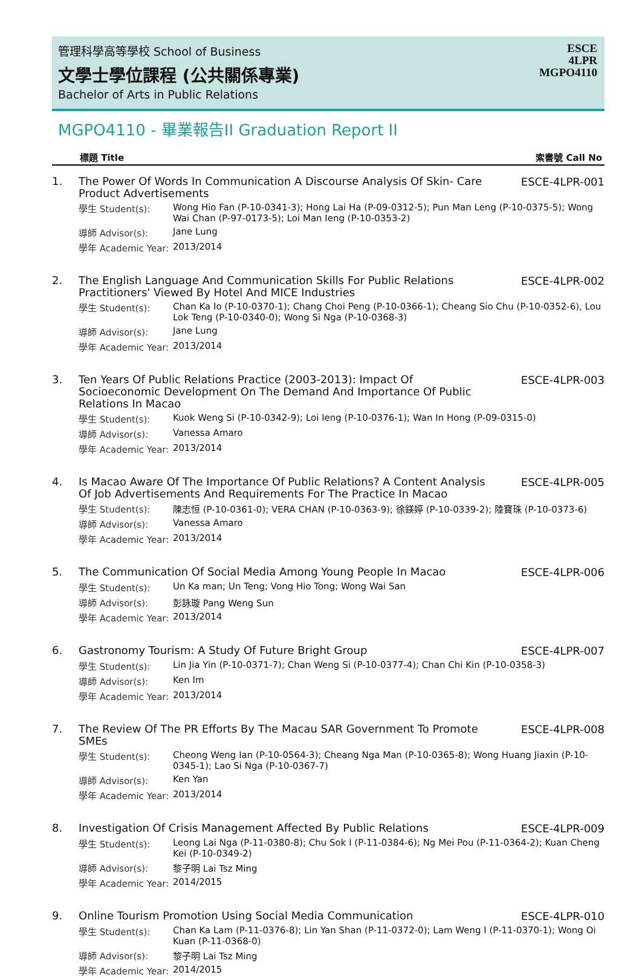管理科學高等學校 School of Business
文學士學位課程 (公共關係專業)
Bachelor of Arts in Public Relations
ESCE
4LPR
MGPO4110
MGPO4110 - 畢業報告II Graduation Report II
標題 Title 索書號 Call No
| 1. | The Power Of Words In Communication A Discourse Analysis Of Skin- Care Product Advertisements | | ESCE-4LPR-001 |
| | 學生 Student(s): | Wong Hio Fan (P-10-0341-3); Hong Lai Ha (P-09-0312-5); Pun Man Leng (P-10-0375-5); Wong Wai Chan (P-97-0173-5); Loi Man Ieng (P-10-0353-2) | |
| | 導師 Advisor(s): | Jane Lung | |
| | 學年 Academic Year: | 2013/2014 | |
| 2. | The English Language And Communication Skills For Public Relations Practitioners' Viewed By Hotel And MICE Industries | | ESCE-4LPR-002 |
| | 學生 Student(s): | Chan Ka Io (P-10-0370-1); Chang Choi Peng (P-10-0366-1); Cheang Sio Chu (P-10-0352-6), Lou Lok Teng (P-10-0340-0); Wong Si Nga (P-10-0368-3) | |
| | 導師 Advisor(s): | Jane Lung | |
| | 學年 Academic Year: | 2013/2014 | |
| 3. | Ten Years Of Public Relations Practice (2003-2013): Impact Of Socioeconomic Development On The Demand And Importance Of Public Relations In Macao | | ESCE-4LPR-003 |
| | 學生 Student(s): | Kuok Weng Si (P-10-0342-9); Loi Ieng (P-10-0376-1); Wan In Hong (P-09-0315-0) | |
| | 導師 Advisor(s): | Vanessa Amaro | |
| | 學年 Academic Year: | 2013/2014 | |
| 4. | Is Macao Aware Of The Importance Of Public Relations? A Content Analysis Of Job Advertisements And Requirements For The Practice In Macao | | ESCE-4LPR-005 |
| | 學生 Student(s): | 陳志恒 (P-10-0361-0); VERA CHAN (P-10-0363-9); 徐鎂婷 (P-10-0339-2); 陸寶珠 (P-10-0373-6) | |
| | 導師 Advisor(s): | Vanessa Amaro | |
| | 學年 Academic Year: | 2013/2014 | |
| 5. | The Communication Of Social Media Among Young People In Macao | | ESCE-4LPR-006 |
| | 學生 Student(s): | Un Ka man; Un Teng; Vong Hio Tong; Wong Wai San | |
| | 導師 Advisor(s): | 彭詠璇 Pang Weng Sun | |
| | 學年 Academic Year: | 2013/2014 | |
| 6. | Gastronomy Tourism: A Study Of Future Bright Group | | ESCE-4LPR-007 |
| | 學生 Student(s): | Lin Jia Yin (P-10-0371-7); Chan Weng Si (P-10-0377-4); Chan Chi Kin (P-10-0358-3) | |
| | 導師 Advisor(s): | Ken Im | |
| | 學年 Academic Year: | 2013/2014 | |
| 7. | The Review Of The PR Efforts By The Macau SAR Government To Promote SMEs | | ESCE-4LPR-008 |
| | 學生 Student(s): | Cheong Weng Ian (P-10-0564-3); Cheang Nga Man (P-10-0365-8); Wong Huang Jiaxin (P-10-0345-1); Lao Si Nga (P-10-0367-7) | |
| | 導師 Advisor(s): | Ken Yan | |
| | 學年 Academic Year: | 2013/2014 | |
| 8. | Investigation Of Crisis Management Affected By Public Relations | | ESCE-4LPR-009 |
| | 學生 Student(s): | Leong Lai Nga (P-11-0380-8); Chu Sok I (P-11-0384-6); Ng Mei Pou (P-11-0364-2); Kuan Cheng Kei (P-10-0349-2) | |
| | 導師 Advisor(s): | 黎子明 Lai Tsz Ming | |
| | 學年 Academic Year: | 2014/2015 | |
| 9. | Online Tourism Promotion Using Social Media Communication | | ESCE-4LPR-010 |
| | 學生 Student(s): | Chan Ka Lam (P-11-0376-8); Lin Yan Shan (P-11-0372-0); Lam Weng I (P-11-0370-1); Wong Oi Kuan (P-11-0368-0) | |
| | 導師 Advisor(s): | 黎子明 Lai Tsz Ming | |
| | 學年 Academic Year: | 2014/2015 | |